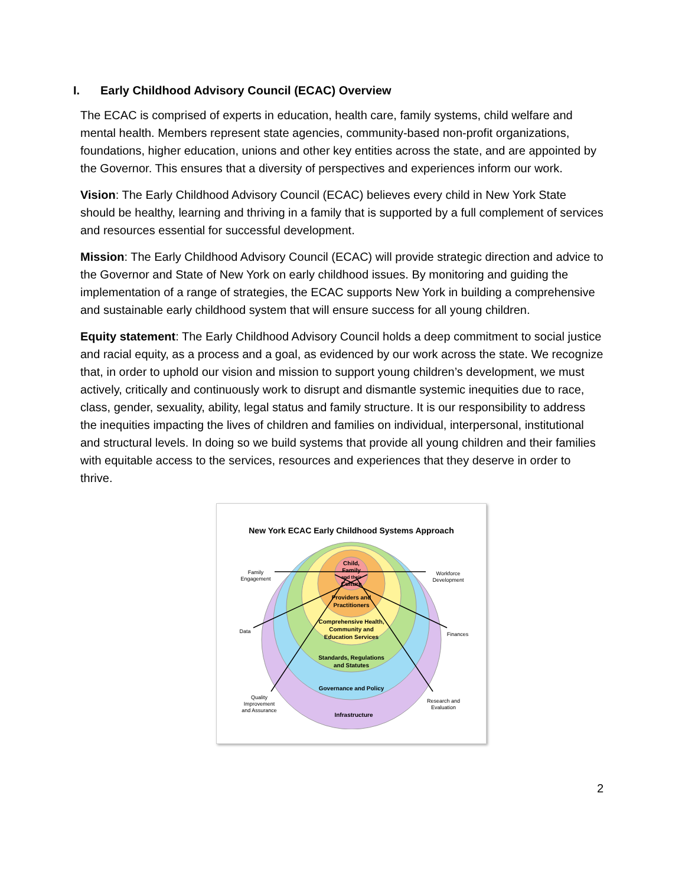I. Early Childhood Advisory Council (ECAC) Overview
The ECAC is comprised of experts in education, health care, family systems, child welfare and mental health. Members represent state agencies, community-based non-profit organizations, foundations, higher education, unions and other key entities across the state, and are appointed by the Governor. This ensures that a diversity of perspectives and experiences inform our work.
Vision: The Early Childhood Advisory Council (ECAC) believes every child in New York State should be healthy, learning and thriving in a family that is supported by a full complement of services and resources essential for successful development.
Mission: The Early Childhood Advisory Council (ECAC) will provide strategic direction and advice to the Governor and State of New York on early childhood issues. By monitoring and guiding the implementation of a range of strategies, the ECAC supports New York in building a comprehensive and sustainable early childhood system that will ensure success for all young children.
Equity statement: The Early Childhood Advisory Council holds a deep commitment to social justice and racial equity, as a process and a goal, as evidenced by our work across the state. We recognize that, in order to uphold our vision and mission to support young children’s development, we must actively, critically and continuously work to disrupt and dismantle systemic inequities due to race, class, gender, sexuality, ability, legal status and family structure. It is our responsibility to address the inequities impacting the lives of children and families on individual, interpersonal, institutional and structural levels. In doing so we build systems that provide all young children and their families with equitable access to the services, resources and experiences that they deserve in order to thrive.
New York ECAC Early Childhood Systems Approach
Child,
Family
and their
Culture
Providers and
Practitioners
Comprehensive Health,
Community and
Education Services
Standards, Regulations
and Statutes
Governance and Policy
Infrastructure
Family
Engagement
Workforce
Development
Data
Finances
Quality
Improvement
and Assurance
Research and
Evaluation
2